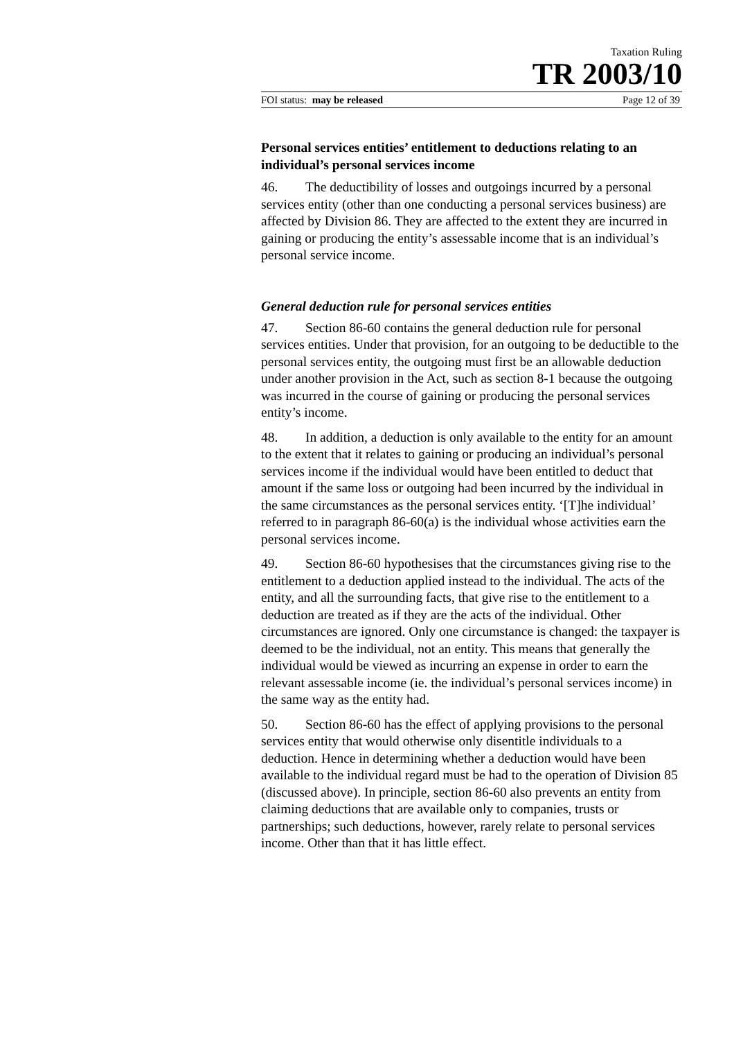Taxation Ruling
TR 2003/10
FOI status: may be released Page 12 of 39
Personal services entities’ entitlement to deductions relating to an individual’s personal services income
46. The deductibility of losses and outgoings incurred by a personal services entity (other than one conducting a personal services business) are affected by Division 86. They are affected to the extent they are incurred in gaining or producing the entity’s assessable income that is an individual’s personal service income.
General deduction rule for personal services entities
47. Section 86-60 contains the general deduction rule for personal services entities. Under that provision, for an outgoing to be deductible to the personal services entity, the outgoing must first be an allowable deduction under another provision in the Act, such as section 8-1 because the outgoing was incurred in the course of gaining or producing the personal services entity’s income.
48. In addition, a deduction is only available to the entity for an amount to the extent that it relates to gaining or producing an individual’s personal services income if the individual would have been entitled to deduct that amount if the same loss or outgoing had been incurred by the individual in the same circumstances as the personal services entity. ‘[T]he individual’ referred to in paragraph 86-60(a) is the individual whose activities earn the personal services income.
49. Section 86-60 hypothesises that the circumstances giving rise to the entitlement to a deduction applied instead to the individual. The acts of the entity, and all the surrounding facts, that give rise to the entitlement to a deduction are treated as if they are the acts of the individual. Other circumstances are ignored. Only one circumstance is changed: the taxpayer is deemed to be the individual, not an entity. This means that generally the individual would be viewed as incurring an expense in order to earn the relevant assessable income (ie. the individual’s personal services income) in the same way as the entity had.
50. Section 86-60 has the effect of applying provisions to the personal services entity that would otherwise only disentitle individuals to a deduction. Hence in determining whether a deduction would have been available to the individual regard must be had to the operation of Division 85 (discussed above). In principle, section 86-60 also prevents an entity from claiming deductions that are available only to companies, trusts or partnerships; such deductions, however, rarely relate to personal services income. Other than that it has little effect.